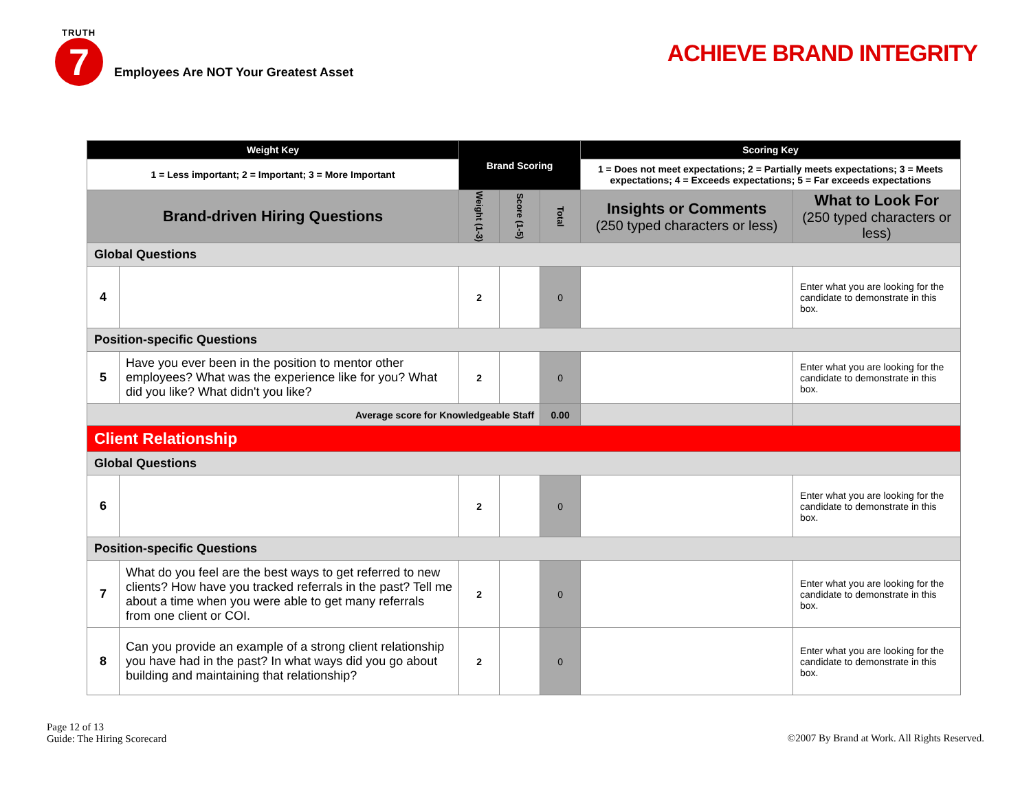TRUTH
7
Employees Are NOT Your Greatest Asset
ACHIEVE BRAND INTEGRITY
| Weight Key | | Brand Scoring | | | Scoring Key | |
| 1 = Less important; 2 = Important; 3 = More Important | | | | | 1 = Does not meet expectations; 2 = Partially meets expectations; 3 = Meets expectations; 4 = Exceeds expectations; 5 = Far exceeds expectations | |
| Brand-driven Hiring Questions | | Weight (1-3) | Score (1-5) | Total | Insights or Comments (250 typed characters or less) | What to Look For (250 typed characters or less) |
| Global Questions | | | | | | |
| 4 | | 2 | | 0 | | Enter what you are looking for the candidate to demonstrate in this box. |
| Position-specific Questions | | | | | | |
| 5 | Have you ever been in the position to mentor other employees? What was the experience like for you? What did you like? What didn't you like? | 2 | | 0 | | Enter what you are looking for the candidate to demonstrate in this box. |
| Average score for Knowledgeable Staff | | | | 0.00 | | |
| Client Relationship | | | | | | |
| Global Questions | | | | | | |
| 6 | | 2 | | 0 | | Enter what you are looking for the candidate to demonstrate in this box. |
| Position-specific Questions | | | | | | |
| 7 | What do you feel are the best ways to get referred to new clients? How have you tracked referrals in the past? Tell me about a time when you were able to get many referrals from one client or COI. | 2 | | 0 | | Enter what you are looking for the candidate to demonstrate in this box. |
| 8 | Can you provide an example of a strong client relationship you have had in the past? In what ways did you go about building and maintaining that relationship? | 2 | | 0 | | Enter what you are looking for the candidate to demonstrate in this box. |
Page 12 of 13
Guide: The Hiring Scorecard
©2007 By Brand at Work. All Rights Reserved.